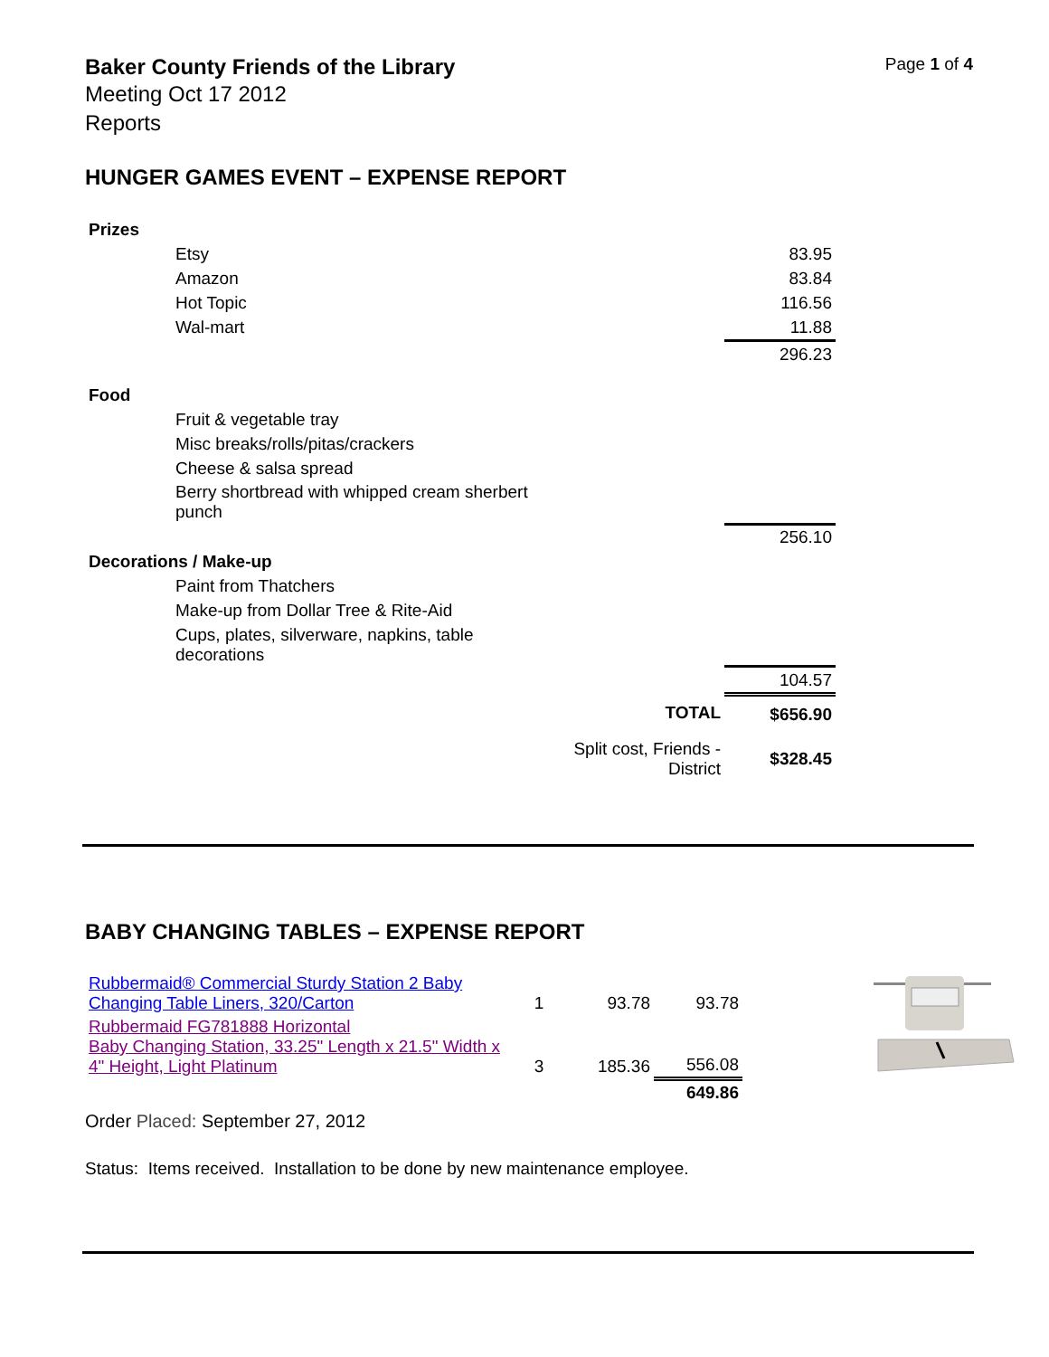Baker County Friends of the Library
Page 1 of 4
Meeting Oct 17 2012
Reports
HUNGER GAMES EVENT – EXPENSE REPORT
| Prizes | | |
| Etsy | | 83.95 |
| Amazon | | 83.84 |
| Hot Topic | | 116.56 |
| Wal-mart | | 11.88 |
| | | 296.23 |
| Food | | |
| Fruit & vegetable tray | | |
| Misc breaks/rolls/pitas/crackers | | |
| Cheese & salsa spread | | |
| Berry shortbread with whipped cream sherbert punch | | |
| | | 256.10 |
| Decorations / Make-up | | |
| Paint from Thatchers | | |
| Make-up from Dollar Tree & Rite-Aid | | |
| Cups, plates, silverware, napkins, table decorations | | |
| | | 104.57 |
| | TOTAL | $656.90 |
| | Split cost, Friends - District | $328.45 |
BABY CHANGING TABLES – EXPENSE REPORT
| Rubbermaid® Commercial Sturdy Station 2 Baby Changing Table Liners, 320/Carton | 1 | 93.78 | 93.78 |
| Rubbermaid FG781888 Horizontal Baby Changing Station, 33.25" Length x 21.5" Width x 4" Height, Light Platinum | 3 | 185.36 | 556.08 |
| | | | 649.86 |
Order Placed: September 27, 2012
Status: Items received. Installation to be done by new maintenance employee.